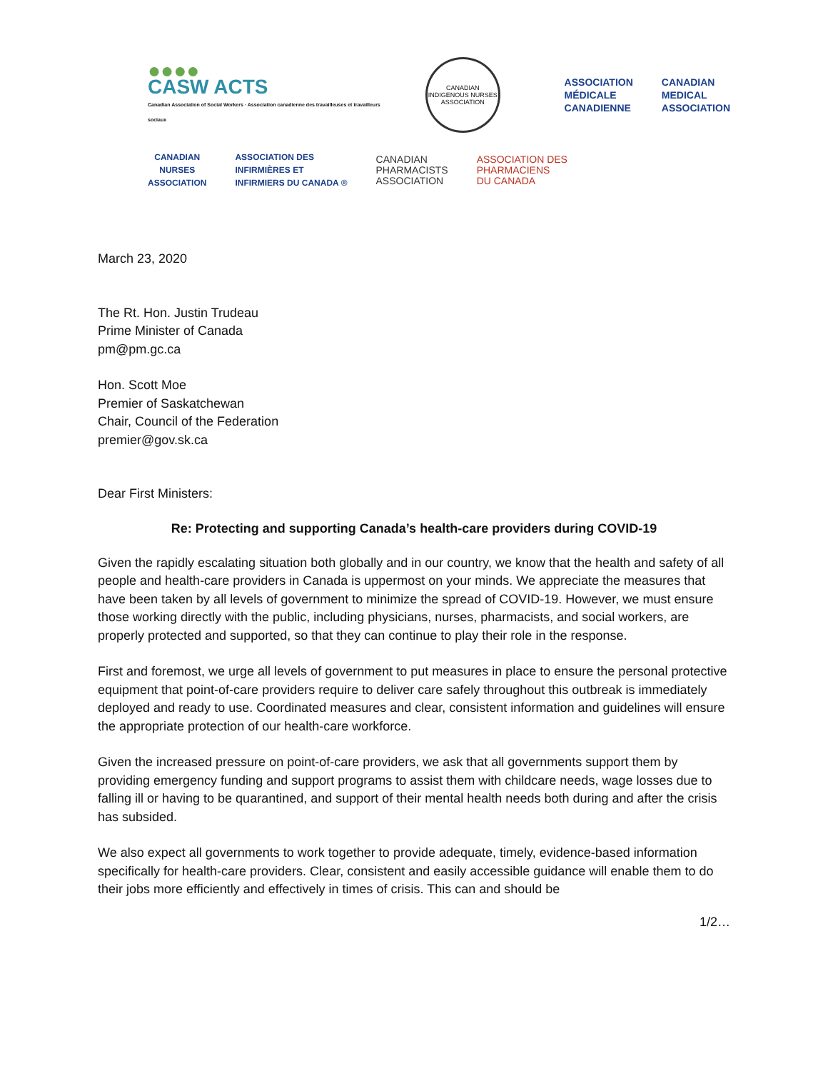●●●●
CASW ACTS
Canadian Association of Social Workers · Association canadienne des travailleuses et travailleurs sociaux
CANADIAN INDIGENOUS NURSES ASSOCIATION
ASSOCIATION
MÉDICALE
CANADIENNE
CANADIAN
MEDICAL
ASSOCIATION
CANADIAN
NURSES
ASSOCIATION
ASSOCIATION DES
INFIRMIÈRES ET
INFIRMIERS DU CANADA ®
CANADIAN
PHARMACISTS
ASSOCIATION
ASSOCIATION DES
PHARMACIENS
DU CANADA
March 23, 2020
The Rt. Hon. Justin Trudeau
Prime Minister of Canada
pm@pm.gc.ca
Hon. Scott Moe
Premier of Saskatchewan
Chair, Council of the Federation
premier@gov.sk.ca
Dear First Ministers:
Re: Protecting and supporting Canada’s health-care providers during COVID-19
Given the rapidly escalating situation both globally and in our country, we know that the health and safety of all people and health-care providers in Canada is uppermost on your minds. We appreciate the measures that have been taken by all levels of government to minimize the spread of COVID-19. However, we must ensure those working directly with the public, including physicians, nurses, pharmacists, and social workers, are properly protected and supported, so that they can continue to play their role in the response.
First and foremost, we urge all levels of government to put measures in place to ensure the personal protective equipment that point-of-care providers require to deliver care safely throughout this outbreak is immediately deployed and ready to use. Coordinated measures and clear, consistent information and guidelines will ensure the appropriate protection of our health-care workforce.
Given the increased pressure on point-of-care providers, we ask that all governments support them by providing emergency funding and support programs to assist them with childcare needs, wage losses due to falling ill or having to be quarantined, and support of their mental health needs both during and after the crisis has subsided.
We also expect all governments to work together to provide adequate, timely, evidence-based information specifically for health-care providers. Clear, consistent and easily accessible guidance will enable them to do their jobs more efficiently and effectively in times of crisis. This can and should be
1/2…